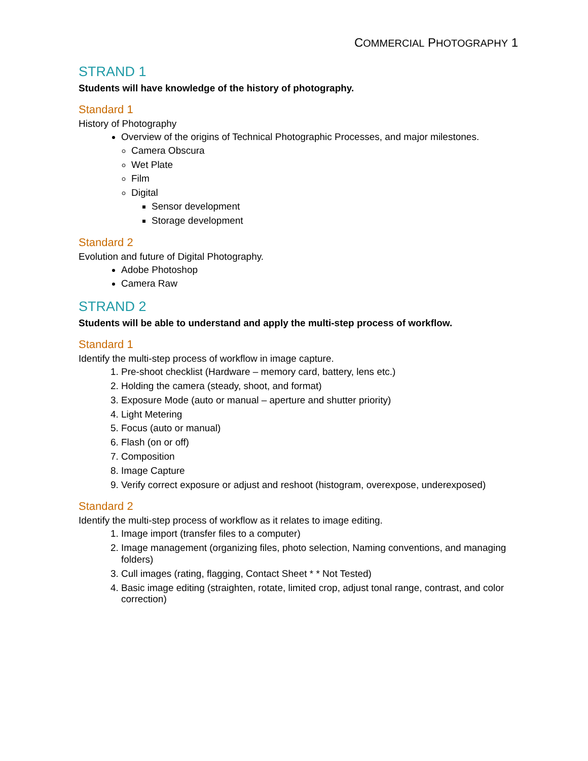COMMERCIAL PHOTOGRAPHY 1
STRAND 1
Students will have knowledge of the history of photography.
Standard 1
History of Photography
Overview of the origins of Technical Photographic Processes, and major milestones.
Camera Obscura
Wet Plate
Film
Digital
Sensor development
Storage development
Standard 2
Evolution and future of Digital Photography.
Adobe Photoshop
Camera Raw
STRAND 2
Students will be able to understand and apply the multi-step process of workflow.
Standard 1
Identify the multi-step process of workflow in image capture.
1. Pre-shoot checklist (Hardware – memory card, battery, lens etc.)
2. Holding the camera (steady, shoot, and format)
3. Exposure Mode (auto or manual – aperture and shutter priority)
4. Light Metering
5. Focus (auto or manual)
6. Flash (on or off)
7. Composition
8. Image Capture
9. Verify correct exposure or adjust and reshoot (histogram, overexpose, underexposed)
Standard 2
Identify the multi-step process of workflow as it relates to image editing.
1. Image import (transfer files to a computer)
2. Image management (organizing files, photo selection, Naming conventions, and managing folders)
3. Cull images (rating, flagging, Contact Sheet * * Not Tested)
4. Basic image editing (straighten, rotate, limited crop, adjust tonal range, contrast, and color correction)